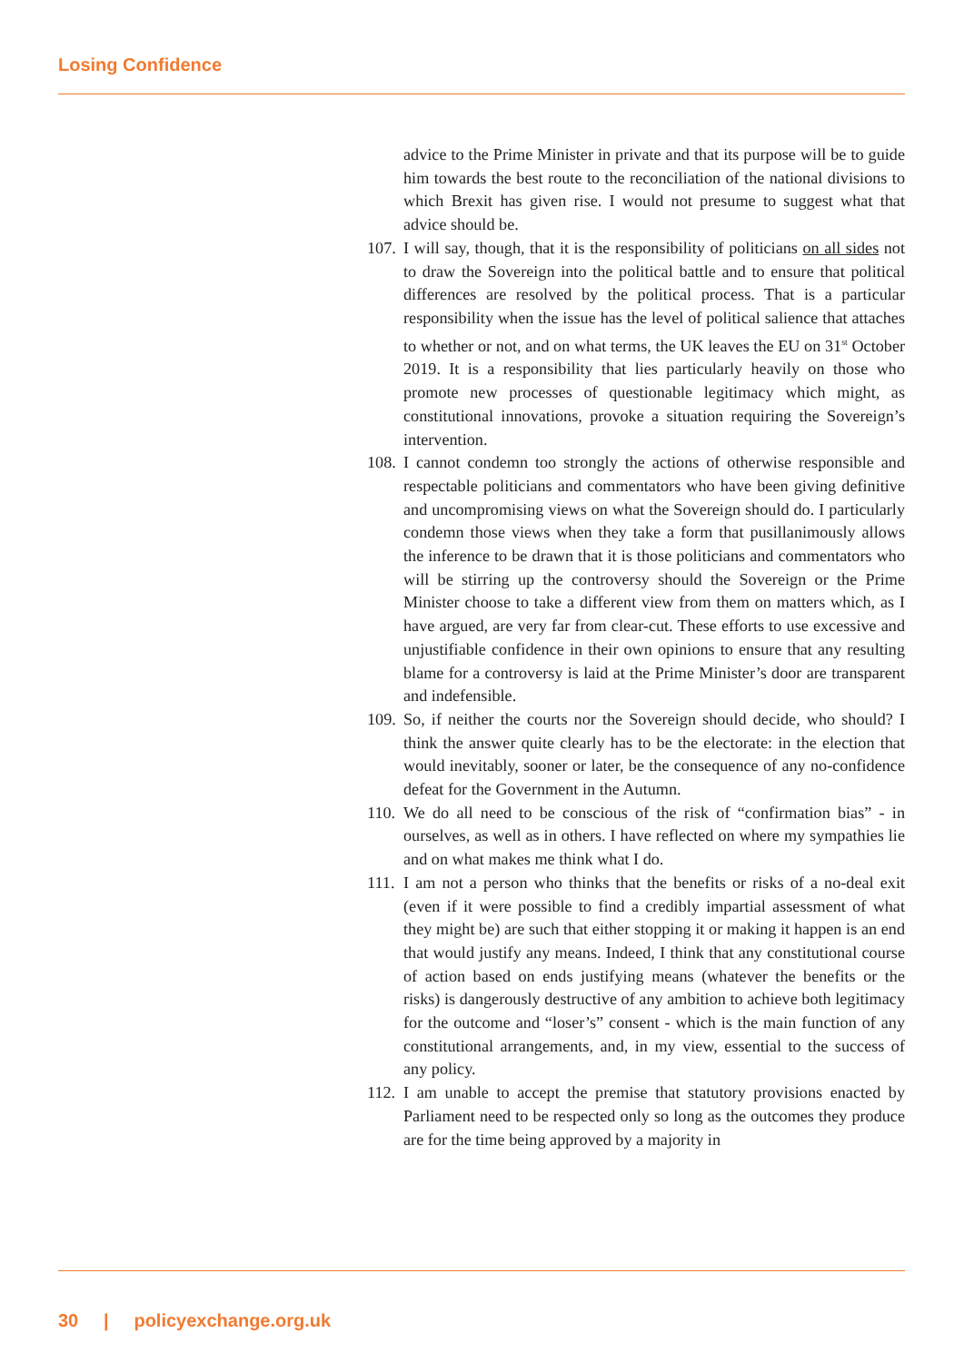Losing Confidence
advice to the Prime Minister in private and that its purpose will be to guide him towards the best route to the reconciliation of the national divisions to which Brexit has given rise. I would not presume to suggest what that advice should be.
107. I will say, though, that it is the responsibility of politicians on all sides not to draw the Sovereign into the political battle and to ensure that political differences are resolved by the political process. That is a particular responsibility when the issue has the level of political salience that attaches to whether or not, and on what terms, the UK leaves the EU on 31<sup>st</sup> October 2019. It is a responsibility that lies particularly heavily on those who promote new processes of questionable legitimacy which might, as constitutional innovations, provoke a situation requiring the Sovereign’s intervention.
108. I cannot condemn too strongly the actions of otherwise responsible and respectable politicians and commentators who have been giving definitive and uncompromising views on what the Sovereign should do. I particularly condemn those views when they take a form that pusillanimously allows the inference to be drawn that it is those politicians and commentators who will be stirring up the controversy should the Sovereign or the Prime Minister choose to take a different view from them on matters which, as I have argued, are very far from clear-cut. These efforts to use excessive and unjustifiable confidence in their own opinions to ensure that any resulting blame for a controversy is laid at the Prime Minister’s door are transparent and indefensible.
109. So, if neither the courts nor the Sovereign should decide, who should? I think the answer quite clearly has to be the electorate: in the election that would inevitably, sooner or later, be the consequence of any no-confidence defeat for the Government in the Autumn.
110. We do all need to be conscious of the risk of “confirmation bias” - in ourselves, as well as in others. I have reflected on where my sympathies lie and on what makes me think what I do.
111. I am not a person who thinks that the benefits or risks of a no-deal exit (even if it were possible to find a credibly impartial assessment of what they might be) are such that either stopping it or making it happen is an end that would justify any means. Indeed, I think that any constitutional course of action based on ends justifying means (whatever the benefits or the risks) is dangerously destructive of any ambition to achieve both legitimacy for the outcome and “loser’s” consent - which is the main function of any constitutional arrangements, and, in my view, essential to the success of any policy.
112. I am unable to accept the premise that statutory provisions enacted by Parliament need to be respected only so long as the outcomes they produce are for the time being approved by a majority in
30 | policyexchange.org.uk